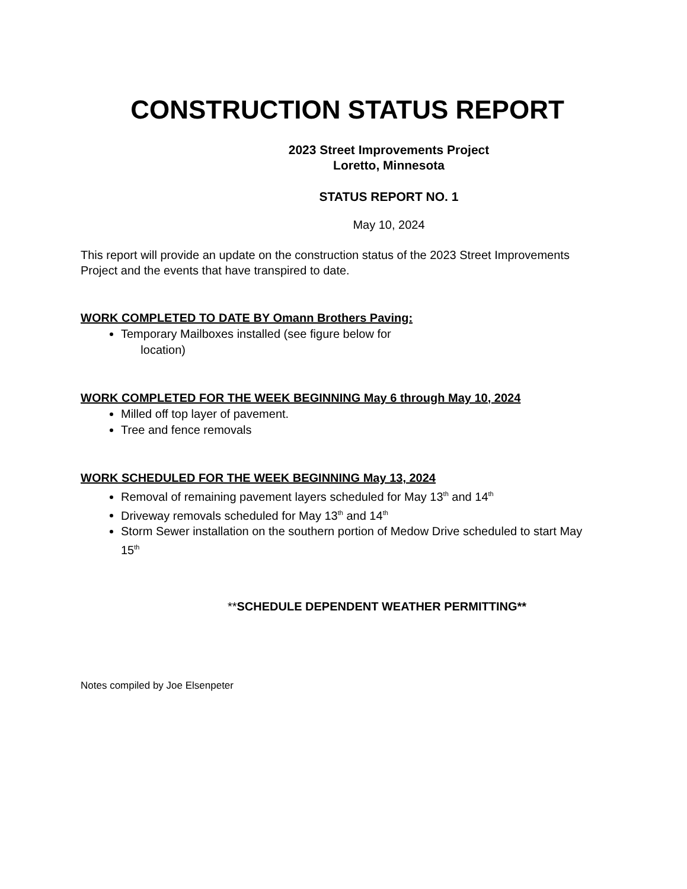CONSTRUCTION STATUS REPORT
2023 Street Improvements Project
Loretto, Minnesota
STATUS REPORT NO. 1
May 10, 2024
This report will provide an update on the construction status of the 2023 Street Improvements Project and the events that have transpired to date.
WORK COMPLETED TO DATE BY Omann Brothers Paving:
Temporary Mailboxes installed (see figure below for
location)
WORK COMPLETED FOR THE WEEK BEGINNING May 6 through May 10, 2024
Milled off top layer of pavement.
Tree and fence removals
WORK SCHEDULED FOR THE WEEK BEGINNING May 13, 2024
Removal of remaining pavement layers scheduled for May 13<sup>th</sup> and 14<sup>th</sup>
Driveway removals scheduled for May 13<sup>th</sup> and 14<sup>th</sup>
Storm Sewer installation on the southern portion of Medow Drive scheduled to start May 15<sup>th</sup>
**SCHEDULE DEPENDENT WEATHER PERMITTING**
Notes compiled by Joe Elsenpeter